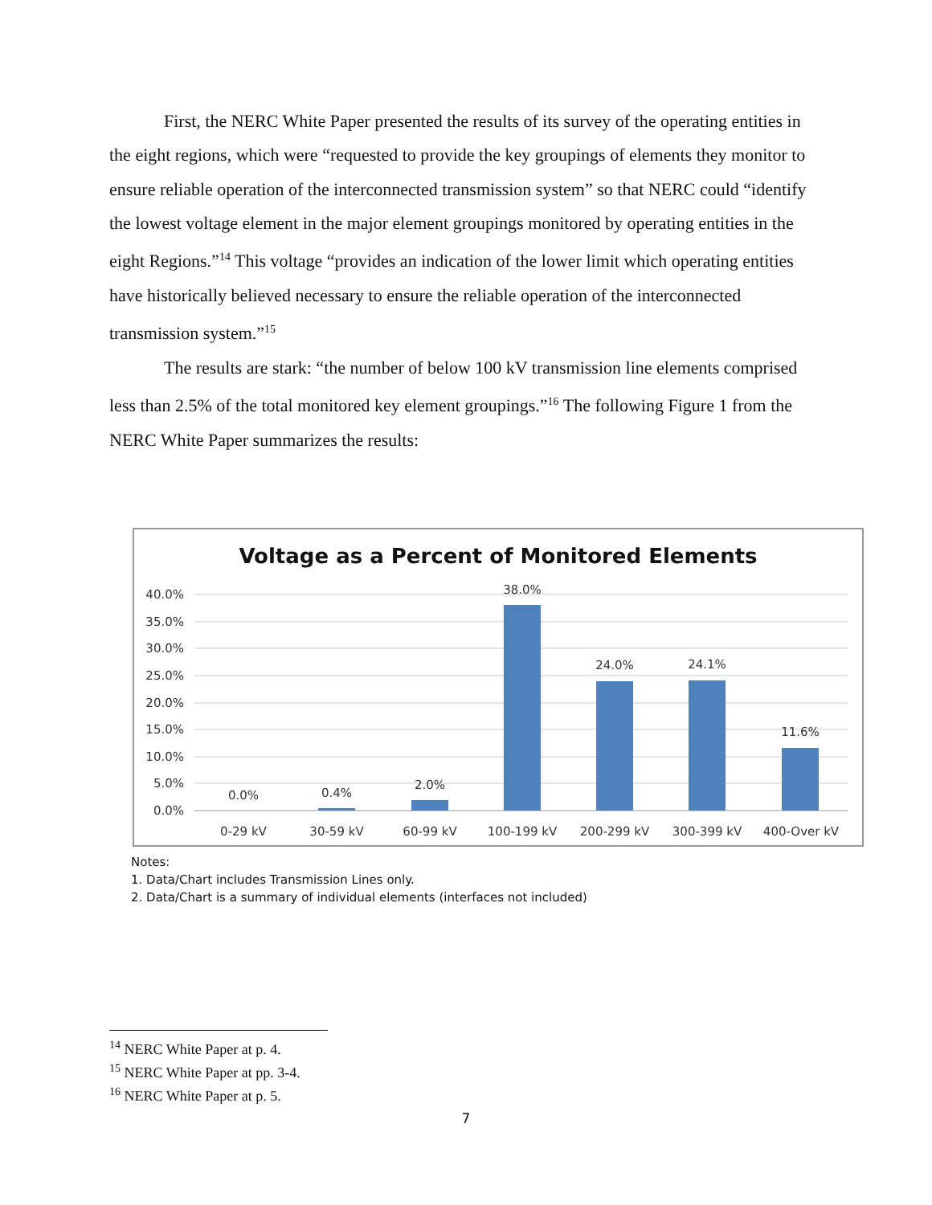First, the NERC White Paper presented the results of its survey of the operating entities in the eight regions, which were “requested to provide the key groupings of elements they monitor to ensure reliable operation of the interconnected transmission system” so that NERC could “identify the lowest voltage element in the major element groupings monitored by operating entities in the eight Regions.”<sup>14</sup> This voltage “provides an indication of the lower limit which operating entities have historically believed necessary to ensure the reliable operation of the interconnected transmission system.”<sup>15</sup>
The results are stark: “the number of below 100 kV transmission line elements comprised less than 2.5% of the total monitored key element groupings.”<sup>16</sup> The following Figure 1 from the NERC White Paper summarizes the results:
Voltage as a Percent of Monitored Elements
40.0%
35.0%
30.0%
25.0%
20.0%
15.0%
10.0%
5.0%
0.0%
0.0%
0.4%
2.0%
38.0%
24.0%
24.1%
11.6%
0-29 kV
30-59 kV
60-99 kV
100-199 kV
200-299 kV
300-399 kV
400-Over kV
Notes:
1. Data/Chart includes Transmission Lines only.
2. Data/Chart is a summary of individual elements (interfaces not included)
<sup>14</sup> NERC White Paper at p. 4.
<sup>15</sup> NERC White Paper at pp. 3-4.
<sup>16</sup> NERC White Paper at p. 5.
7